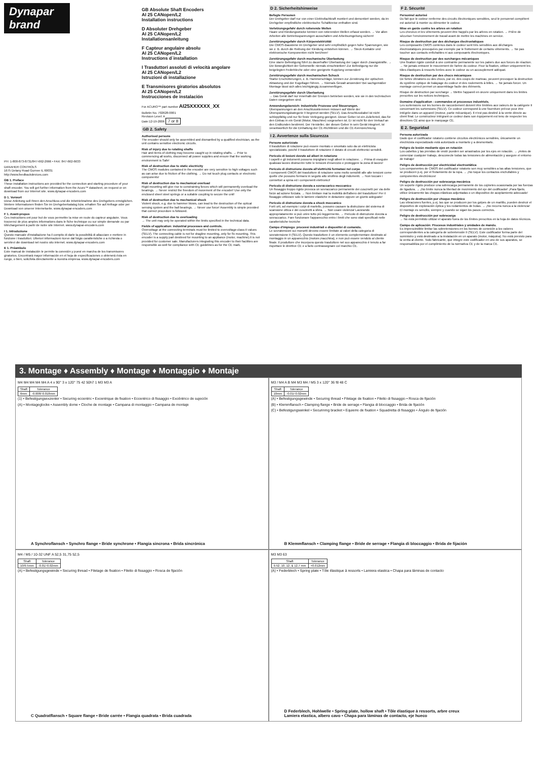Dynapar brand
PH: 1-800-873-8731/847-662-2666 • FAX: 847-662-6633
DANAHER CONTROLS
1675 Delany Road Gurnee IL 60031
http://www.feedbackdevices.com
GB 1. Preface
These installation instructions are provided for the connection and starting procedure of your shaft encoder. You will get further information from the Acuro™ datasheet, on request or on download from our Internet site. www.dynapar-encoders.com
D 1. Vorwort
Diese Anleitung soll Ihnen den Anschluss und die Inbetriebnahme des Drehgebers ermöglichen. Weitere Informationen finden Sie im Drehgeberkatalog bzw. erhalten Sie auf Anfrage oder per Download von unserer Internetseite. www.dynapar-encoders.com
F 1. Avant-propos
Ces instructions ont pour but de vous permettre la mise en route du capteur angulaire. Vous trouverez de plus amples informations dans le fiche technique ou sur simple demande ou par téléchargement à partir de notre site Internet. www.dynapar-encoders.com
I 1. Introduzione
Questo manuale d'installazione ha il compito di darle la possibilità di allacciare e mettere in funzione i trasduttori. Ulteriori informazioni riceve dal folgio caratteristiche o a richiesta o servitevi die download nel nostro sito internet. www.dynapar-encoders.com
E 1. Préambulo
Este manual de instalación le permite la conexión y puest en marcha de los transmisores giratorios. Encontrará mayor información en el hoja de especificaciones o obtenerá ésta en ruego, o bien, solicítela directamente a nuestra empresa. www.dynapar-encoders.com
GB Absolute Shaft Encoders
AI 25 CANopen/L2
Installation instructions
D Absoluter Drehgeber
AI 25 CANopen/L2
Installationsanleitung
F Capteur angulaire absolu
AI 25 CANopen/L2
Instructions d´installation
I Trasduttori assoluti di velocità angolare
AI 25 CANopen/L2
Istruzioni di installazione
E Transmisores giratorios absolutos
AI 25 CANopen/L2
Instrucciones de instalación
For ACURO™ part number AI25XXXXXX_XX
Bulletin No. 702628-0001
Revision Level: A
Date:12-19-2006 7 or 8
GB 2. Safety
Authorised persons
The encoder should only be assembled and dismantled by a qualified electrician, as the unit contains sensitive electronic circuits.
Risk of injury due to rotating shafts
Hair and items of clothing may become caught up in rotating shafts. → Prior to commencing all works, disconnect all power supplies and ensure that the working environment is Safe!
Risk of destruction due to static electricity
The CMOS modules contained in the encoder are very sensitive to high voltages such as can arise due to friction of the clothing. → Do not touch plug contacts or electronic components!
Risk of destruction due to mechanical overload
Rigid mounting will give rise to constraining forces which will permanently overload the bearings. → Never restrict the freedom of movement of the encoder! Use only the enclosed sheet steel springs or a suitable coupling to secure the unit!
Risk of destruction due to mechanical shock
Violent shock, e.g. due to hammer blows, can lead to the destruction of the optical sensing system and the ball bearings. → Never use force! Assembly is simple provided that correct procedure is followed.
Risk of destruction due to overloading
→ The unit may only be operated within the limits specified in the technical data.
Fields of application: industrial processes and controls.
Overvoltage at the connecting terminals must be limited to overvoltage-class-II values (SELV). The connecting cable is not for dragline mounting, only for fix mounting. This encoder is a supply part destined for mounting to an appliance (motor, machine).It is not provided for customer sale. Manufacturers integrating this encoder to their facilities are responsible as well for compliance with CE guidelines as for the CE mark.
D 2. Sicherheitshinweise
Befugte Personen
Der Drehgeber darf nur von einer Elektrofachkraft montiert und demontiert werden, da im Drehgeber empfindliche elektronische Schaltkreise enthalten sind.
Verletzungsgefahr durch rotierende Wellen
Haare und Kleidungsstücke können von rotierenden Wellen erfasst werden. → Vor allen Arbeiten alle Betriebsspannungen ausschalten und Arbeitsumgebung sichern!
Zerstörungsgefahr durch Körperelektrizität
Die CMOS-Bausteine im Drehgeber sind sehr empfindlich gegen hohe Spannungen, wie sie z. B. durch die Reibung der Kleidung entstehen können. → Steck-Kontakte und elektronische Komponenten nicht berühren!
Zerstörungsgefahr durch mechanische Überlastung
Eine starre Befestigung führt zu dauerhafter Überlastung der Lager durch Zwangskräfte. → Die Beweglichkeit der Geberwelle niemals einschränken! Zur Befestigung nur die beigelegten Federbleche oder eine geeignete Kupplung verwenden!
Zerstörungsgefahr durch mechanischen Schock
Starke Erschütterungen, z. B. Hammerschläge, können zur Zerstörung der optischen Abtastung und der Kugellager führen. → Niemals Gewalt anwenden! Bei sachgemäßer Montage lässt sich alles leichtgängig zusammenfügen.
Zerstörungsgefahr durch Überlastung
→ Das Gerät darf nur innerhalb der Grenzen betrieben werden, wie sie in den technischen Daten vorgegeben sind.
Anwendungsbereich: Industrielle Prozesse und Steuerungen.
Überspannungen an den Anschlussklemmen müssen auf Werte der Überspannungskategorie II begrenzt werden (SELV). Das Anschlusskabel ist nicht schleppfähig und nur für feste Verlegung geeignet. Dieser Geber ist ein Zulieferteil, das für den Einbau in ein Gerät (Motor, Maschine) vorgesehen ist. Er ist nicht für den Verkauf an den Endkunden bestimmt. Der Hersteller, der diesen Geber in sein Gerät integriert, ist verantwortlich für die Einhaltung der CE-Richtlinien und die CE-Kennzeichnung.
I 2. Avvertenze sulla Sicurezza
Persone autorizzate
Il trasduttore di rotazione può essere montato e smontato solo da un elettricista specializzato, poiché il trasduttore di rotazione è dotato di circuiti elettronici sensibili.
Pericolo di lesioni dovute ad alberi in rotazione
I capelli e gli indumenti possono impigliarsi negli alberi in rotazione. → Prima di eseguire qualsiasi lavoro disinserire tutte le tensioni d'esercizio e proteggere la zona di lavoro!
Pericolo di distruzione dovuta all'elettricità formatasi nel corpo
I componenti CMOS del trasduttore di rotazione sono molto sensibili alle alte tensioni come quelle che possono formarsi in seguito allo strofinio degli indumenti. → Non toccare i connettori a spina ed i componenti elettronici!
Pericolo di distruzione dovuta a sovraccarico meccanico
Un fissaggio troppo rigido provoca un sovraccarico permanente dei cuscinetti per via delle forze ad azione forzata. → Non limitare mai la mobilità dell'albero del trasduttore! Per il fissaggio utilizzare solo le lamiere elastiche in dotazione oppure un giunto adeguato!
Pericolo di distruzione dovuta a shock meccanico
Forti urti, ad esempio i colpi di martello, possono causare la distruzione del sistema di scansione ottica e dei cuscinetti a sfera. → Non usare violenza! Lavorando appropriatamente si può unire tutto più leggermente. → Pericolo di distruzione dovuta a sovraccarico. Fare funzionare l'apparecchio entro i limiti che sono stati specificati nelle caratteristiche tecniche
Campo d'impiego: processi industriali e dispositivi di comando.
Le sovratensioni sui morsetti devono essere limitate ai valori della categoria di sovratensione II (SELV). Questo trasduttore è un elemento complementare destinato al montaggio in un apparecchio (motore,macchina), e non può essere venduto al cliente finale. Il produttore che incorpora questo trasduttore nel suo apparecchio è tenuto a far rispettare le direttive CE e a farlo contrassegnare col marchio CE.
F 2. Sécurité
Personnel autorisé
Du fait que le codeur renferme des circuits électroniques sensibles, seul le personnel compétent est autorisé à monter ou démonter le codeur.
Mise en garde contre les arbres en rotation
Les cheveux et les vêtements peuvent être happés par les arbres en rotation. → Prière de sécuriser l'environnement de travail avant de mettre les machines en service.
Risque de destruction par des décharges électrostatiques
Les composants CMOS contenus dans le codeur sont très sensibles aux décharges électrostatiques provoquées par exemple par le frottement de certains vêtements. → Ne pas toucher aux contacts enfichables ni aux composants électroniques.
Risque de destruction par des surcharges mécaniques
Une fixation rigide conduit à une contrainte permanente sur les paliers due aux forces de réaction. → Ne jamais entraver le mouvement de l'arbre du codeur. Pour la fixation, utiliser uniquement les tôles élastiques à ressorts livrées avec le codeur ou un accouplement adéquat.
Risque de destruction par des chocs mécaniques
De fortes vibrations ou des chocs, par ex. des coups de marteau, peuvent provoquer la destruction du système optique de balayage du codeur et des roulements à billes. → Ne jamais forcer. Un montage correct permet un assemblage facile des éléments.
Risque de destruction par surcharge → Mettre l'appareil en œuvre uniquement dans les limites prescrites sur les notices techniques.
Domaine d'application : commandes et processus industriels.
Les surtensions sur les bornes de raccordement doivent être limitées aux valeurs de la catégorie II concernant les surtensions (SELV). Ce codeur correspond à une fourniture prévue pour être intégrée dans un appareil (moteur, partie mécanique). Il n'est pas destiné à la vente directe au client final. Le constructeur intégrant ce codeur dans son équipement est tenu de respecter les directives CE ainsi que le marquage CE.
E 2. Seguridad
Persona autorizada
Dado que el codificador rotatorio contiene circuitos electrónicos sensibles, únicamente un electricista especializado está autorizado a montarlo y a desmontarlo.
Peligro de lesión mediante ejes en rotación
Los cabellos y las prendas de vestir pueden ser arrastrados por los ejes en rotación. → ¡Antes de comenzar cualquier trabajo, desconecte todas las tensiones de alimentación y asegure el entorno de trabajo!
Peligro de destrucción por electricidad electrostática
Los componentes de CMOS del codificador rotatorio son muy sensibles a las altas tensiones, que se producen p.ej. por el frotamiento de la ropa. → ¡No toque los contactos enchufables y componentes electrónicos!
Peligro de destrucción por sobrecarga mecánica
Un soporte rígido produce una sobrecarga permanente de los cojinetes ocasionada por las fuerzas de ligadura. → ¡No limite nunca la libertad de movimiento del eje del codificador! ¡Para fijarlo, utilice únicamente las chapas elásticas adjuntadas o un dispositivo de acoplamiento adecuado!
Peligro de destrucción por choque mecánico
Las vibraciones fuertes, p.ej. las que se producen por los golpes de un martillo, pueden destruir el dispositivo de exploración óptica y los rodamientos de bolas. → ¡No recurra nunca a la violencia! El montaje es sencillo, siempre y cuando se sigan los pasos correctos.
Peligro de destrucción por sobrecarga
→ No está permitido utilizar el aparato fuera de los límites prescritos en la hoja de datos técnicos.
Campo de aplicación: Procesos industriales y unidades de mando.
Es imprescindible limitar las sobretensiones en los bornes de conexión a los valores correspondientes a la categoría de sobretensión II (SELV). Este codificador forma parte del suministro y está destinado a la instalación en un aparato (motor, máquina). No está previsto para la venta al cliente. Todo fabricante, que integre este codificador en uno de sus aparatos, se responsabiliza por el cumplimiento de la normativa CE y de la marca CE.
3. Montage ♦ Assembly ♦ Montage ♦ Montaggio ♦ Montaje
M4 M4 M4 M4 M4 A 4 x 90° 3 x 120° 75 42 50h7 1 M3 M3 A
| Shaft | Tolerance |
| --- | --- |
| 6mm | -0.008/-0.018mm |
(1) • Befestigungsexzenter • Securing eccentric • Excentrique de fixation • Eccentrico di fissaggio • Excéntrico de sujeción
(A) • Montageglocke • Assembly dome • Cloche de montage • Campana di montaggio • Campana de montaje
A Synchroflansch • Synchro flange • Bride synchrone • Flangia sincrona • Brida sincrónica
M3 / M4 A B M4 M3 M4 / M5 3 x 120° 36 f8 48 C
| Shaft | Tolerance |
| --- | --- |
| 10mm | -0.01/-0.02mm |
(A) • Befestigungsgewinde • Securing thread • Filetage de fixation • Filetto di fissaggio • Rosca de fijación
(B) • Klemmflansch • Clamping flange • Bride de serrage • Flangia di bloccaggio • Brida de fijación
(C) • Befestigungswinkel • Securinmg bracket • Equierre de fixation • Squadretta di fissaggio • Ángulo de fijación
B Klemmflansch • Clamping flange • Bride de serrage • Flangia di bloccaggio • Brida de fijación
M4 / M5 / 10-32 UNF A 52,5 31,75 52,5
| Shaft | Tolerance |
| --- | --- |
| 10/9.5mm | -0.01/-0.02mm |
(A) • Befestigungsgewinde • Securing thread • Filetage de fixation • Filetto di fissaggio • Rosca de fijación
C Quadratflansch • Square flange • Bride carrée • Flangia quadrata • Brida cuadrada
M3 M3 63
| Shaft | Tolerance |
| --- | --- |
| 9.52, 10, 12, & 12.7 mm | +0.012mm |
(A) • Federblech • Spring plate • Tôle élastique à ressorts • Lamiera elastica • Chapa para láminas de contacto
D Federblech, Hohlwelle • Spring plate, hollow shaft • Tôle élastique à ressorts, arbre creux
Lamiera elastica, albero cavo • Chapa para láminas de contacto, eje hueco